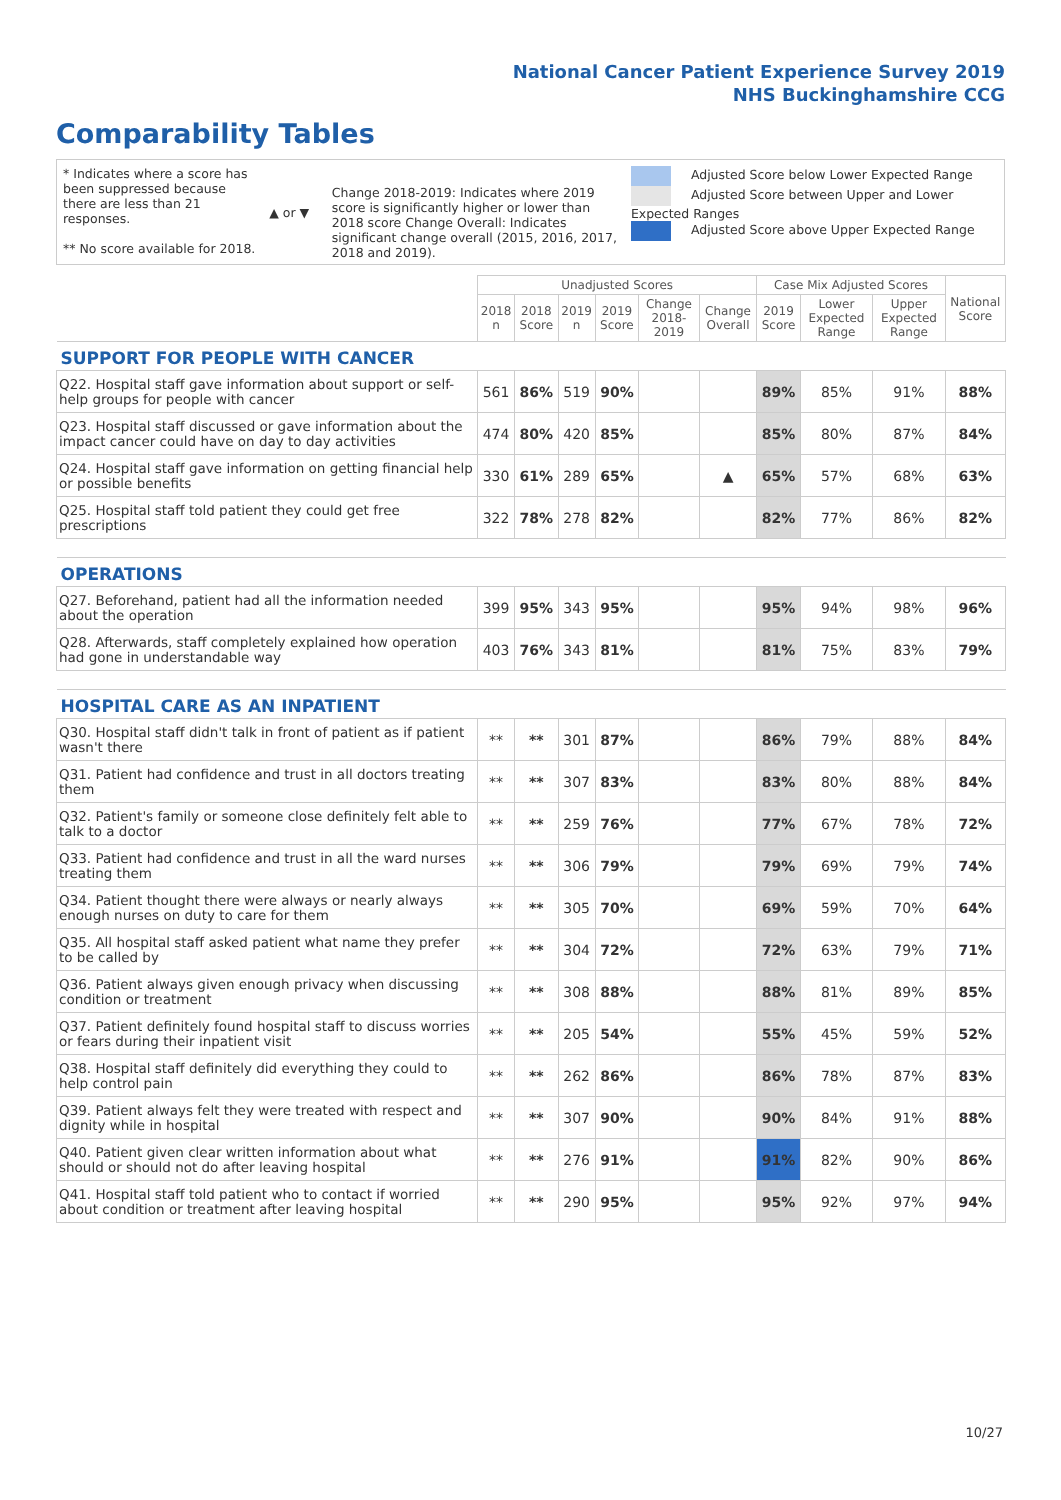National Cancer Patient Experience Survey 2019
NHS Buckinghamshire CCG
Comparability Tables
* Indicates where a score has been suppressed because there are less than 21 responses.
** No score available for 2018.
▲ or ▼
Change 2018-2019: Indicates where 2019 score is significantly higher or lower than 2018 score Change Overall: Indicates significant change overall (2015, 2016, 2017, 2018 and 2019).
Adjusted Score below Lower Expected Range
Adjusted Score between Upper and Lower Expected Ranges
Adjusted Score above Upper Expected Range
| | Unadjusted Scores | | | | | | Case Mix Adjusted Scores | | | National Score |
| --- | --- | --- | --- | --- | --- | --- | --- | --- | --- | --- |
| | 2018 n | 2018 Score | 2019 n | 2019 Score | Change 2018-2019 | Change Overall | 2019 Score | Lower Expected Range | Upper Expected Range | |
| SUPPORT FOR PEOPLE WITH CANCER | | | | | | | | | | |
| Q22. Hospital staff gave information about support or self-help groups for people with cancer | 561 | 86% | 519 | 90% | | | 89% | 85% | 91% | 88% |
| Q23. Hospital staff discussed or gave information about the impact cancer could have on day to day activities | 474 | 80% | 420 | 85% | | | 85% | 80% | 87% | 84% |
| Q24. Hospital staff gave information on getting financial help or possible benefits | 330 | 61% | 289 | 65% | | ▲ | 65% | 57% | 68% | 63% |
| Q25. Hospital staff told patient they could get free prescriptions | 322 | 78% | 278 | 82% | | | 82% | 77% | 86% | 82% |
| OPERATIONS | | | | | | | | | | |
| Q27. Beforehand, patient had all the information needed about the operation | 399 | 95% | 343 | 95% | | | 95% | 94% | 98% | 96% |
| Q28. Afterwards, staff completely explained how operation had gone in understandable way | 403 | 76% | 343 | 81% | | | 81% | 75% | 83% | 79% |
| HOSPITAL CARE AS AN INPATIENT | | | | | | | | | | |
| Q30. Hospital staff didn't talk in front of patient as if patient wasn't there | ** | ** | 301 | 87% | | | 86% | 79% | 88% | 84% |
| Q31. Patient had confidence and trust in all doctors treating them | ** | ** | 307 | 83% | | | 83% | 80% | 88% | 84% |
| Q32. Patient's family or someone close definitely felt able to talk to a doctor | ** | ** | 259 | 76% | | | 77% | 67% | 78% | 72% |
| Q33. Patient had confidence and trust in all the ward nurses treating them | ** | ** | 306 | 79% | | | 79% | 69% | 79% | 74% |
| Q34. Patient thought there were always or nearly always enough nurses on duty to care for them | ** | ** | 305 | 70% | | | 69% | 59% | 70% | 64% |
| Q35. All hospital staff asked patient what name they prefer to be called by | ** | ** | 304 | 72% | | | 72% | 63% | 79% | 71% |
| Q36. Patient always given enough privacy when discussing condition or treatment | ** | ** | 308 | 88% | | | 88% | 81% | 89% | 85% |
| Q37. Patient definitely found hospital staff to discuss worries or fears during their inpatient visit | ** | ** | 205 | 54% | | | 55% | 45% | 59% | 52% |
| Q38. Hospital staff definitely did everything they could to help control pain | ** | ** | 262 | 86% | | | 86% | 78% | 87% | 83% |
| Q39. Patient always felt they were treated with respect and dignity while in hospital | ** | ** | 307 | 90% | | | 90% | 84% | 91% | 88% |
| Q40. Patient given clear written information about what should or should not do after leaving hospital | ** | ** | 276 | 91% | | | 91% | 82% | 90% | 86% |
| Q41. Hospital staff told patient who to contact if worried about condition or treatment after leaving hospital | ** | ** | 290 | 95% | | | 95% | 92% | 97% | 94% |
10/27